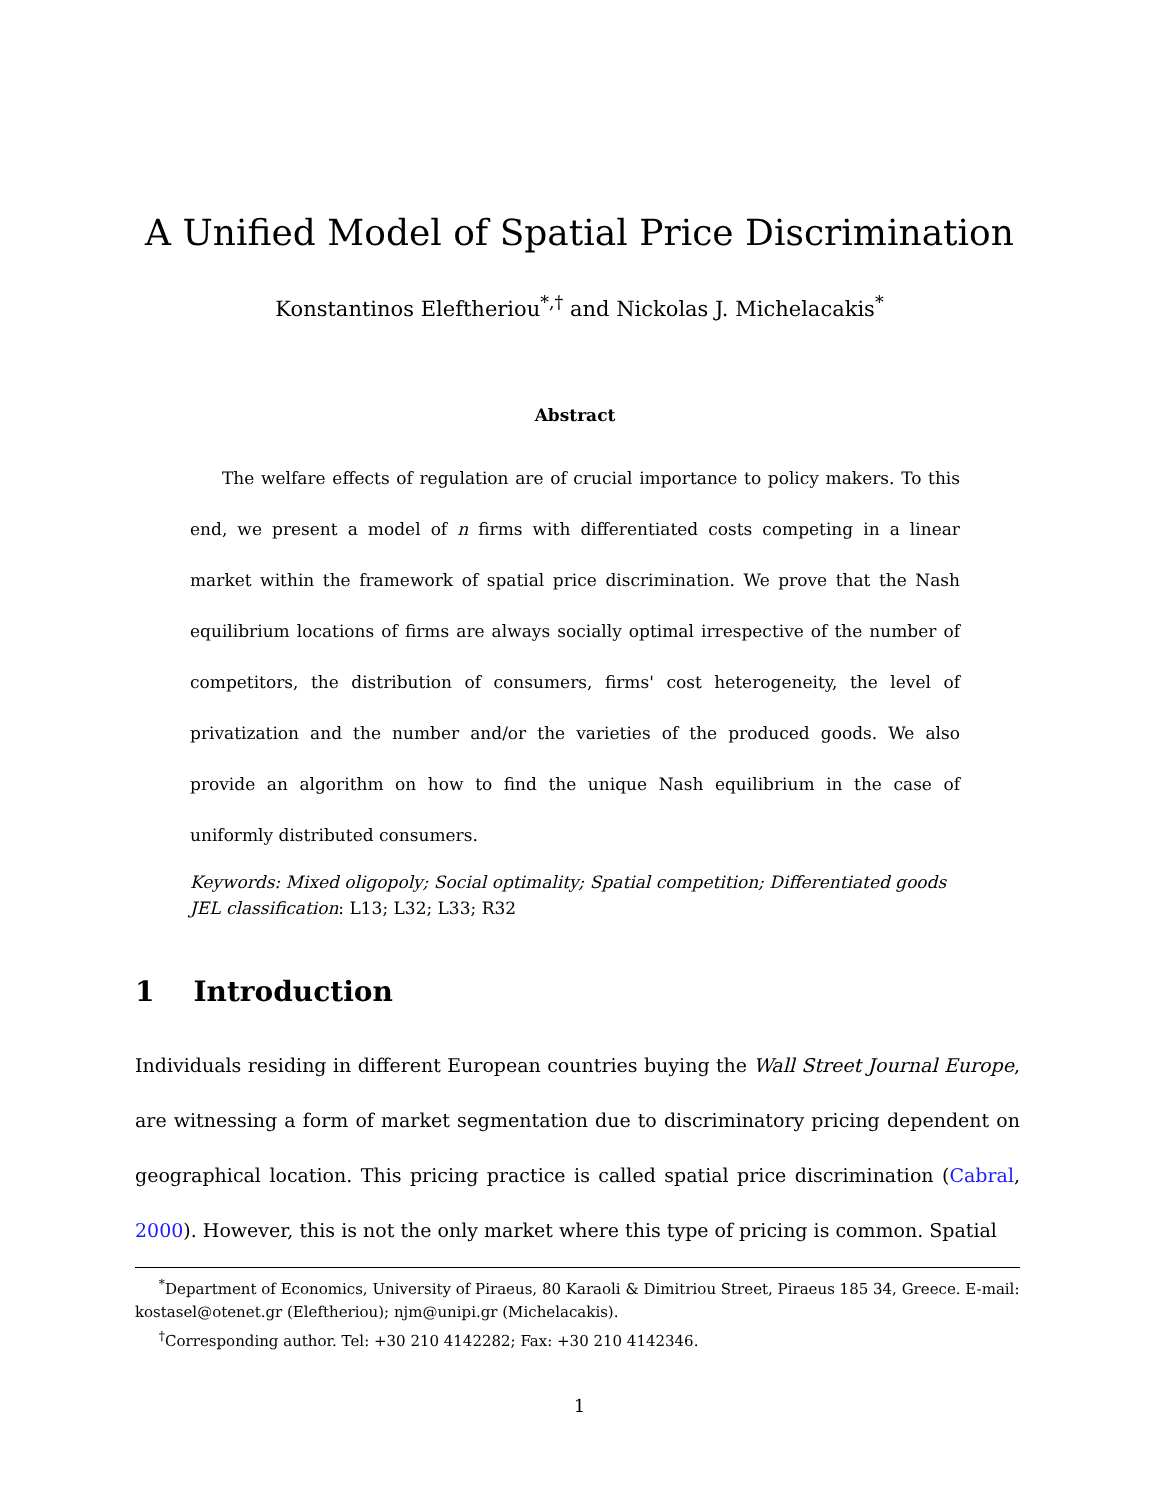A Unified Model of Spatial Price Discrimination
Konstantinos Eleftheriou<sup>*,†</sup> and Nickolas J. Michelacakis<sup>*</sup>
Abstract
The welfare effects of regulation are of crucial importance to policy makers. To this end, we present a model of n firms with differentiated costs competing in a linear market within the framework of spatial price discrimination. We prove that the Nash equilibrium locations of firms are always socially optimal irrespective of the number of competitors, the distribution of consumers, firms' cost heterogeneity, the level of privatization and the number and/or the varieties of the produced goods. We also provide an algorithm on how to find the unique Nash equilibrium in the case of uniformly distributed consumers.
Keywords: Mixed oligopoly; Social optimality; Spatial competition; Differentiated goods
JEL classification: L13; L32; L33; R32
1 Introduction
Individuals residing in different European countries buying the Wall Street Journal Europe, are witnessing a form of market segmentation due to discriminatory pricing dependent on geographical location. This pricing practice is called spatial price discrimination (Cabral, 2000). However, this is not the only market where this type of pricing is common. Spatial
<sup>*</sup> Department of Economics, University of Piraeus, 80 Karaoli & Dimitriou Street, Piraeus 185 34, Greece. E-mail: kostasel@otenet.gr (Eleftheriou); njm@unipi.gr (Michelacakis).
<sup>†</sup> Corresponding author. Tel: +30 210 4142282; Fax: +30 210 4142346.
1